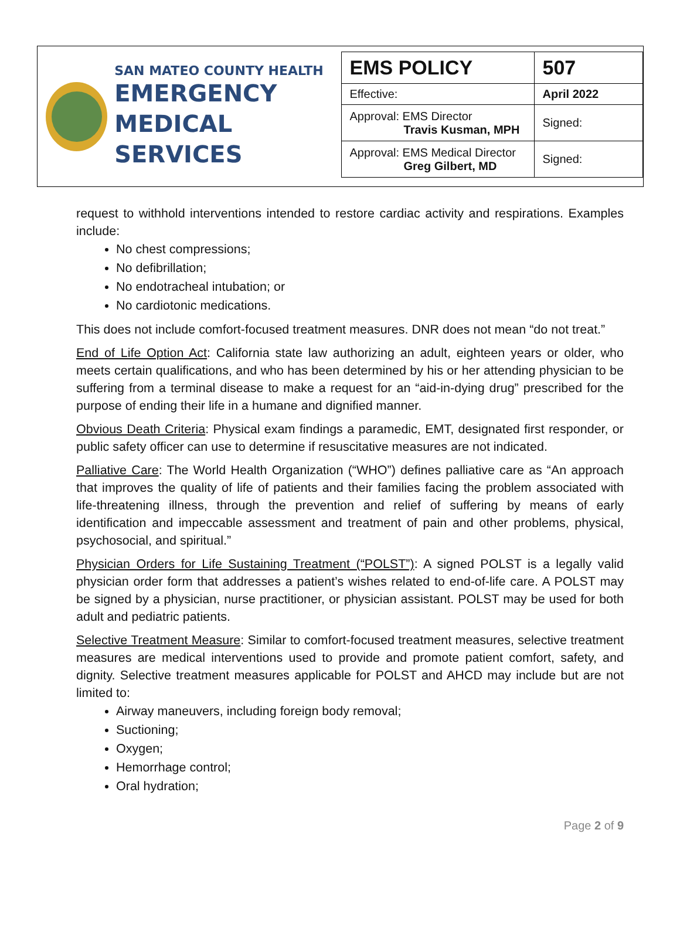SAN MATEO COUNTY HEALTH
EMERGENCY
MEDICAL SERVICES
| EMS POLICY | 507 |
| Effective: | April 2022 |
| Approval: EMS Director Travis Kusman, MPH | Signed: |
| Approval: EMS Medical Director Greg Gilbert, MD | Signed: |
request to withhold interventions intended to restore cardiac activity and respirations. Examples include:
No chest compressions;
No defibrillation;
No endotracheal intubation; or
No cardiotonic medications.
This does not include comfort-focused treatment measures. DNR does not mean “do not treat.”
End of Life Option Act: California state law authorizing an adult, eighteen years or older, who meets certain qualifications, and who has been determined by his or her attending physician to be suffering from a terminal disease to make a request for an “aid-in-dying drug” prescribed for the purpose of ending their life in a humane and dignified manner.
Obvious Death Criteria: Physical exam findings a paramedic, EMT, designated first responder, or public safety officer can use to determine if resuscitative measures are not indicated.
Palliative Care: The World Health Organization (“WHO”) defines palliative care as “An approach that improves the quality of life of patients and their families facing the problem associated with life-threatening illness, through the prevention and relief of suffering by means of early identification and impeccable assessment and treatment of pain and other problems, physical, psychosocial, and spiritual.”
Physician Orders for Life Sustaining Treatment (“POLST”): A signed POLST is a legally valid physician order form that addresses a patient’s wishes related to end-of-life care. A POLST may be signed by a physician, nurse practitioner, or physician assistant. POLST may be used for both adult and pediatric patients.
Selective Treatment Measure: Similar to comfort-focused treatment measures, selective treatment measures are medical interventions used to provide and promote patient comfort, safety, and dignity. Selective treatment measures applicable for POLST and AHCD may include but are not limited to:
Airway maneuvers, including foreign body removal;
Suctioning;
Oxygen;
Hemorrhage control;
Oral hydration;
Page 2 of 9